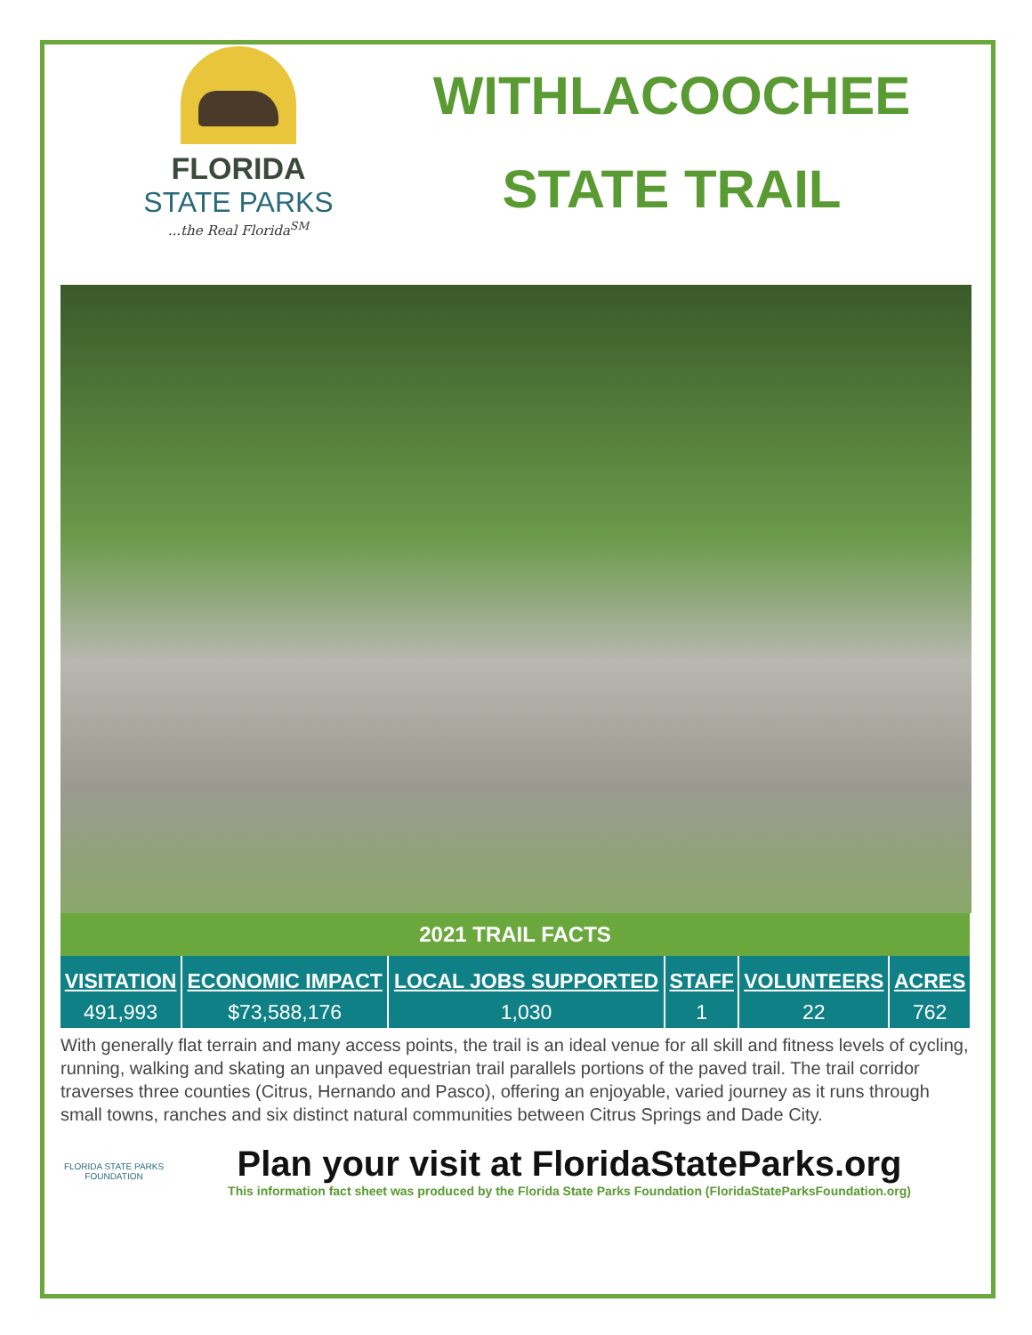FLORIDA
STATE PARKS
...the Real Florida<sup>SM</sup>
WITHLACOOCHEE
STATE TRAIL
| 2021 TRAIL FACTS | | | | | |
| VISITATION | ECONOMIC IMPACT | LOCAL JOBS SUPPORTED | STAFF | VOLUNTEERS | ACRES |
| 491,993 | $73,588,176 | 1,030 | 1 | 22 | 762 |
With generally flat terrain and many access points, the trail is an ideal venue for all skill and fitness levels of cycling, running, walking and skating an unpaved equestrian trail parallels portions of the paved trail. The trail corridor traverses three counties (Citrus, Hernando and Pasco), offering an enjoyable, varied journey as it runs through small towns, ranches and six distinct natural communities between Citrus Springs and Dade City.
FLORIDA STATE PARKS FOUNDATION
Plan your visit at FloridaStateParks.org
This information fact sheet was produced by the Florida State Parks Foundation (FloridaStateParksFoundation.org)